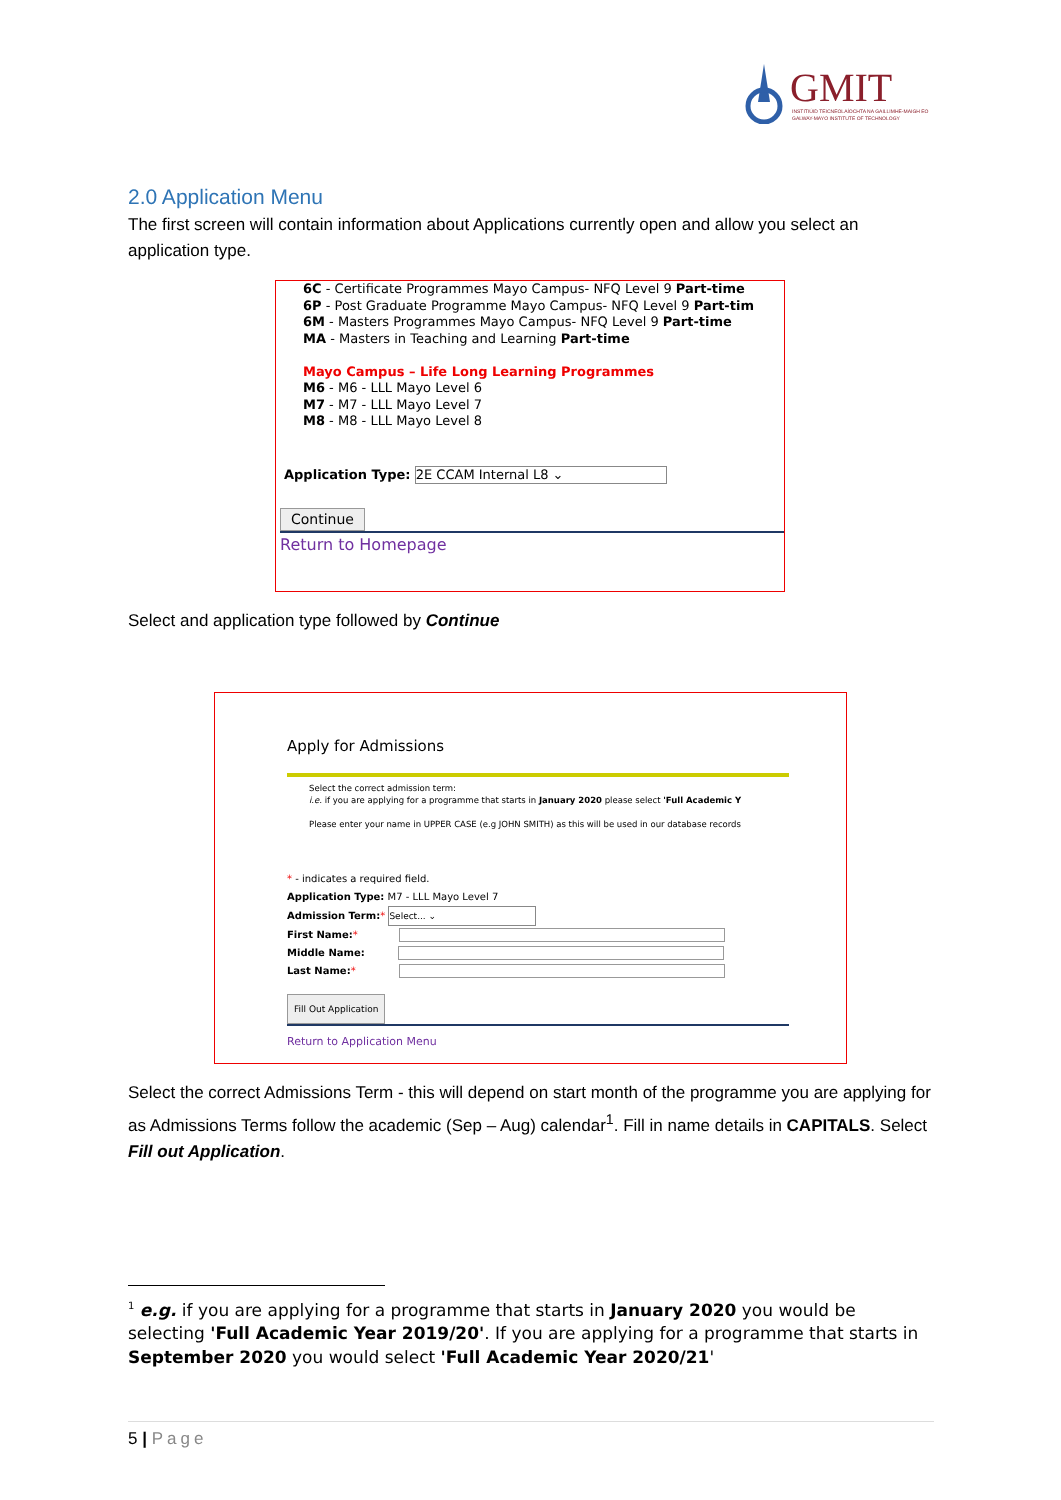GMIT
INSTITIÚID TEICNEOLAÍOCHTA NA GAILLIMHE-MAIGH EO
GALWAY-MAYO INSTITUTE OF TECHNOLOGY
2.0 Application Menu
The first screen will contain information about Applications currently open and allow you select an application type.
6C - Certificate Programmes Mayo Campus- NFQ Level 9 Part-time
6P - Post Graduate Programme Mayo Campus- NFQ Level 9 Part-tim
6M - Masters Programmes Mayo Campus- NFQ Level 9 Part-time
MA - Masters in Teaching and Learning Part-time
Mayo Campus – Life Long Learning Programmes
M6 - M6 - LLL Mayo Level 6
M7 - M7 - LLL Mayo Level 7
M8 - M8 - LLL Mayo Level 8
Application Type: 2E CCAM Internal L8 ⌄
Continue
Return to Homepage
Select and application type followed by Continue
Apply for Admissions
Select the correct admission term:
i.e. if you are applying for a programme that starts in January 2020 please select 'Full Academic Y
Please enter your name in UPPER CASE (e.g JOHN SMITH) as this will be used in our database records
* - indicates a required field.
Application Type: M7 - LLL Mayo Level 7
Admission Term:* Select... ⌄
First Name:*
Middle Name:
Last Name:*
Fill Out Application
Return to Application Menu
Select the correct Admissions Term - this will depend on start month of the programme you are applying for as Admissions Terms follow the academic (Sep – Aug) calendar<sup>1</sup>. Fill in name details in CAPITALS. Select Fill out Application.
<sup>1</sup> e.g. if you are applying for a programme that starts in January 2020 you would be selecting 'Full Academic Year 2019/20'. If you are applying for a programme that starts in September 2020 you would select 'Full Academic Year 2020/21'
5 | Page